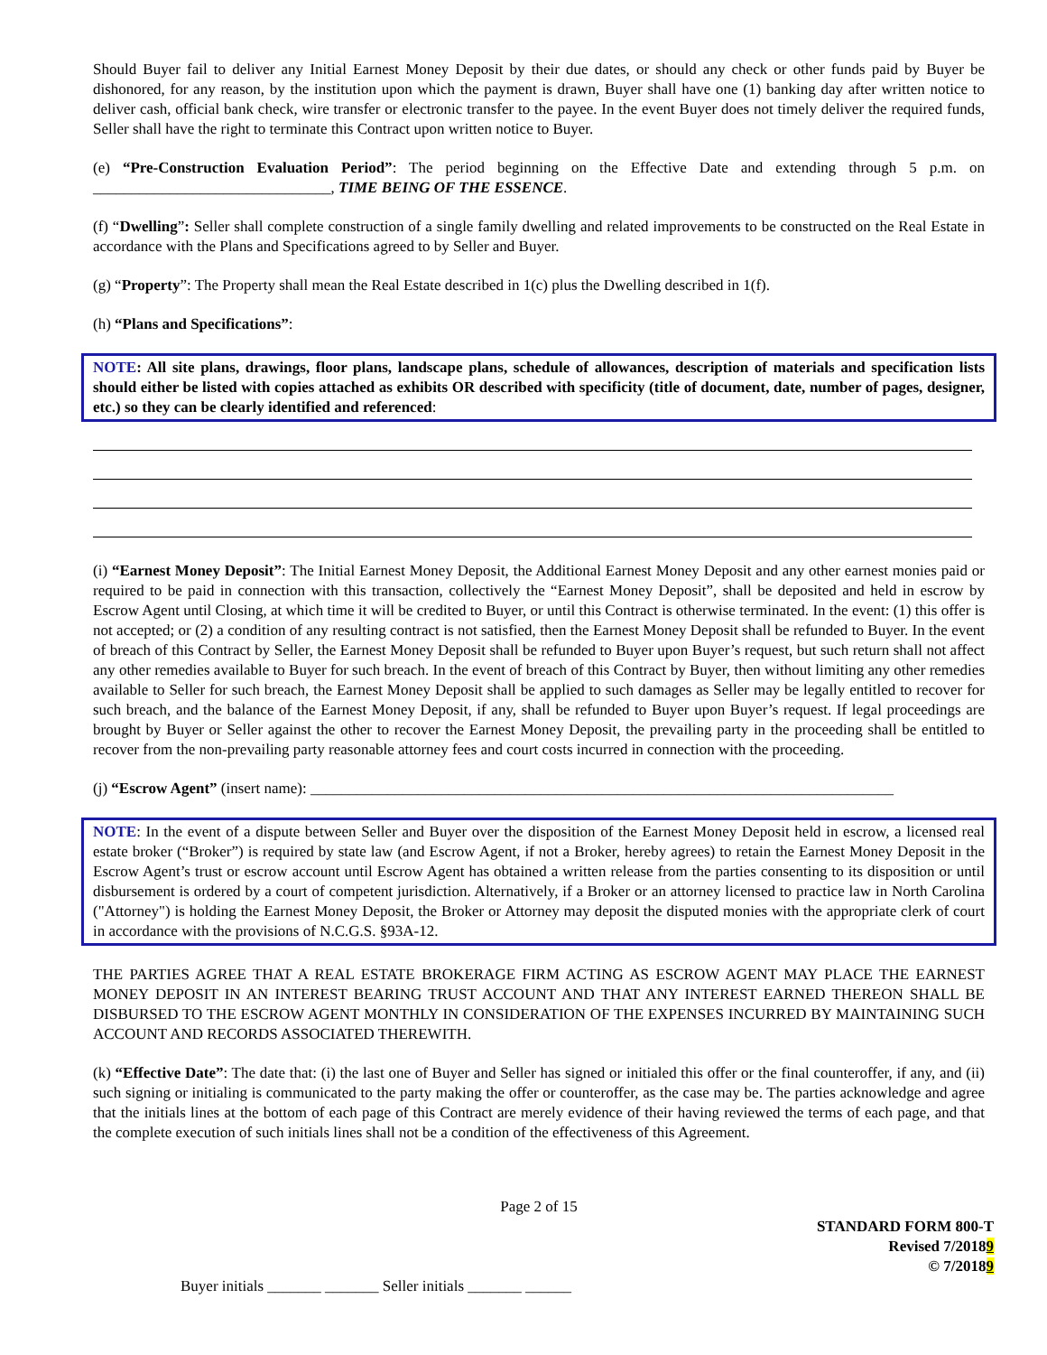Should Buyer fail to deliver any Initial Earnest Money Deposit by their due dates, or should any check or other funds paid by Buyer be dishonored, for any reason, by the institution upon which the payment is drawn, Buyer shall have one (1) banking day after written notice to deliver cash, official bank check, wire transfer or electronic transfer to the payee. In the event Buyer does not timely deliver the required funds, Seller shall have the right to terminate this Contract upon written notice to Buyer.
(e) “Pre-Construction Evaluation Period”: The period beginning on the Effective Date and extending through 5 p.m. on _______________________________, TIME BEING OF THE ESSENCE.
(f) “Dwelling”: Seller shall complete construction of a single family dwelling and related improvements to be constructed on the Real Estate in accordance with the Plans and Specifications agreed to by Seller and Buyer.
(g) “Property”: The Property shall mean the Real Estate described in 1(c) plus the Dwelling described in 1(f).
(h) “Plans and Specifications”:
NOTE: All site plans, drawings, floor plans, landscape plans, schedule of allowances, description of materials and specification lists should either be listed with copies attached as exhibits OR described with specificity (title of document, date, number of pages, designer, etc.) so they can be clearly identified and referenced:
(i) “Earnest Money Deposit”: The Initial Earnest Money Deposit, the Additional Earnest Money Deposit and any other earnest monies paid or required to be paid in connection with this transaction, collectively the “Earnest Money Deposit”, shall be deposited and held in escrow by Escrow Agent until Closing, at which time it will be credited to Buyer, or until this Contract is otherwise terminated. In the event: (1) this offer is not accepted; or (2) a condition of any resulting contract is not satisfied, then the Earnest Money Deposit shall be refunded to Buyer. In the event of breach of this Contract by Seller, the Earnest Money Deposit shall be refunded to Buyer upon Buyer’s request, but such return shall not affect any other remedies available to Buyer for such breach. In the event of breach of this Contract by Buyer, then without limiting any other remedies available to Seller for such breach, the Earnest Money Deposit shall be applied to such damages as Seller may be legally entitled to recover for such breach, and the balance of the Earnest Money Deposit, if any, shall be refunded to Buyer upon Buyer’s request. If legal proceedings are brought by Buyer or Seller against the other to recover the Earnest Money Deposit, the prevailing party in the proceeding shall be entitled to recover from the non-prevailing party reasonable attorney fees and court costs incurred in connection with the proceeding.
(j) “Escrow Agent” (insert name): ____________________________________________________________________________
NOTE: In the event of a dispute between Seller and Buyer over the disposition of the Earnest Money Deposit held in escrow, a licensed real estate broker (“Broker”) is required by state law (and Escrow Agent, if not a Broker, hereby agrees) to retain the Earnest Money Deposit in the Escrow Agent’s trust or escrow account until Escrow Agent has obtained a written release from the parties consenting to its disposition or until disbursement is ordered by a court of competent jurisdiction. Alternatively, if a Broker or an attorney licensed to practice law in North Carolina ("Attorney") is holding the Earnest Money Deposit, the Broker or Attorney may deposit the disputed monies with the appropriate clerk of court in accordance with the provisions of N.C.G.S. §93A-12.
THE PARTIES AGREE THAT A REAL ESTATE BROKERAGE FIRM ACTING AS ESCROW AGENT MAY PLACE THE EARNEST MONEY DEPOSIT IN AN INTEREST BEARING TRUST ACCOUNT AND THAT ANY INTEREST EARNED THEREON SHALL BE DISBURSED TO THE ESCROW AGENT MONTHLY IN CONSIDERATION OF THE EXPENSES INCURRED BY MAINTAINING SUCH ACCOUNT AND RECORDS ASSOCIATED THEREWITH.
(k) “Effective Date”: The date that: (i) the last one of Buyer and Seller has signed or initialed this offer or the final counteroffer, if any, and (ii) such signing or initialing is communicated to the party making the offer or counteroffer, as the case may be. The parties acknowledge and agree that the initials lines at the bottom of each page of this Contract are merely evidence of their having reviewed the terms of each page, and that the complete execution of such initials lines shall not be a condition of the effectiveness of this Agreement.
Page 2 of 15
STANDARD FORM 800-T
Revised 7/20189
© 7/20189
Buyer initials _______ _______ Seller initials _______ ______